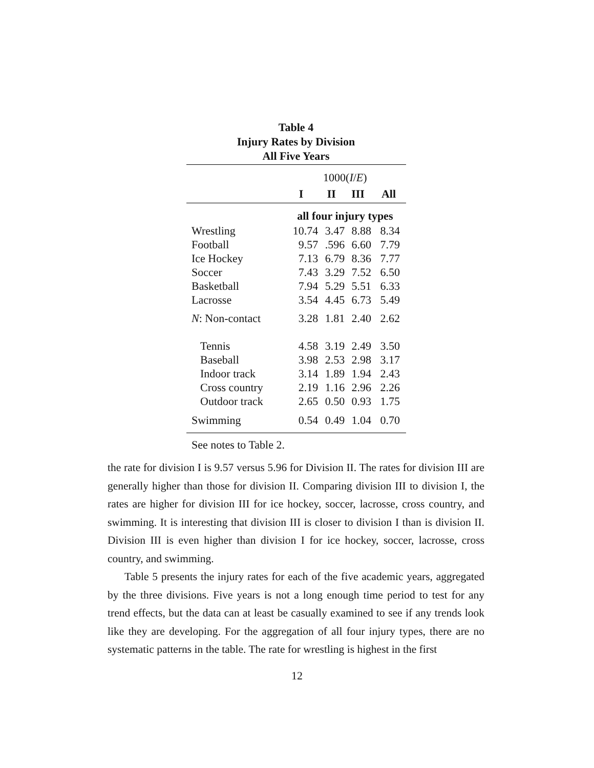Table 4
Injury Rates by Division
All Five Years
| | 1000( I / E ) | | | |
| | I | II | III | All |
| | all four injury types | | | |
| Wrestling | 10.74 | 3.47 | 8.88 | 8.34 |
| Football | 9.57 | .596 | 6.60 | 7.79 |
| Ice Hockey | 7.13 | 6.79 | 8.36 | 7.77 |
| Soccer | 7.43 | 3.29 | 7.52 | 6.50 |
| Basketball | 7.94 | 5.29 | 5.51 | 6.33 |
| Lacrosse | 3.54 | 4.45 | 6.73 | 5.49 |
| N : Non-contact | 3.28 | 1.81 | 2.40 | 2.62 |
| Tennis | 4.58 | 3.19 | 2.49 | 3.50 |
| Baseball | 3.98 | 2.53 | 2.98 | 3.17 |
| Indoor track | 3.14 | 1.89 | 1.94 | 2.43 |
| Cross country | 2.19 | 1.16 | 2.96 | 2.26 |
| Outdoor track | 2.65 | 0.50 | 0.93 | 1.75 |
| Swimming | 0.54 | 0.49 | 1.04 | 0.70 |
See notes to Table 2.
the rate for division I is 9.57 versus 5.96 for Division II. The rates for division III are generally higher than those for division II. Comparing division III to division I, the rates are higher for division III for ice hockey, soccer, lacrosse, cross country, and swimming. It is interesting that division III is closer to division I than is division II. Division III is even higher than division I for ice hockey, soccer, lacrosse, cross country, and swimming.
Table 5 presents the injury rates for each of the five academic years, aggregated by the three divisions. Five years is not a long enough time period to test for any trend effects, but the data can at least be casually examined to see if any trends look like they are developing. For the aggregation of all four injury types, there are no systematic patterns in the table. The rate for wrestling is highest in the first
12